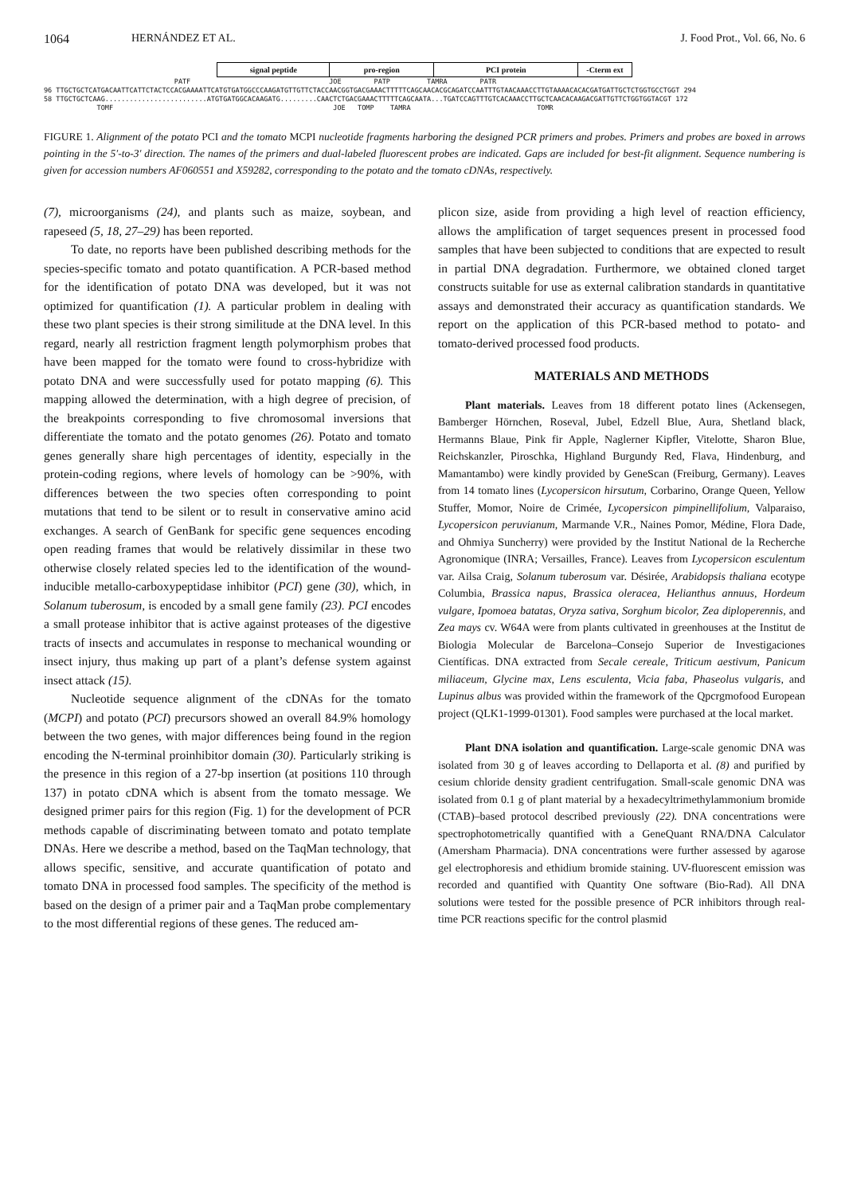1064 HERNÁNDEZ ET AL. J. Food Prot., Vol. 66, No. 6
signal peptide pro-region PCI protein -Cterm ext
                                PATF                                  JOE        PATP         TAMRA        PATR
96 TTGCTGCTCATGACAATTCATTCTACTCCACGAAAATTCATGTGATGGCCCAAGATGTTGTTCTACCAACGGTGACGAAACTTTTTCAGCAACACGCAGATCCAATTTGTAACAAACCTTGTAAAACACACGATGATTGCTCTGGTGCCTGGT 294
58 TTGCTGCTCAAG.........................ATGTGATGGCACAAGATG.........CAACTCTGACGAAACTTTTTCAGCAATA...TGATCCAGTTTGTCACAAACCTTGCTCAACACAAGACGATTGTTCTGGTGGTACGT 172
             TOMF                                                      JOE   TOMP    TAMRA                               TOMR
FIGURE 1. Alignment of the potato PCI and the tomato MCPI nucleotide fragments harboring the designed PCR primers and probes. Primers and probes are boxed in arrows pointing in the 5′-to-3′ direction. The names of the primers and dual-labeled fluorescent probes are indicated. Gaps are included for best-fit alignment. Sequence numbering is given for accession numbers AF060551 and X59282, corresponding to the potato and the tomato cDNAs, respectively.
(7), microorganisms (24), and plants such as maize, soybean, and rapeseed (5, 18, 27–29) has been reported.
To date, no reports have been published describing methods for the species-specific tomato and potato quantification. A PCR-based method for the identification of potato DNA was developed, but it was not optimized for quantification (1). A particular problem in dealing with these two plant species is their strong similitude at the DNA level. In this regard, nearly all restriction fragment length polymorphism probes that have been mapped for the tomato were found to cross-hybridize with potato DNA and were successfully used for potato mapping (6). This mapping allowed the determination, with a high degree of precision, of the breakpoints corresponding to five chromosomal inversions that differentiate the tomato and the potato genomes (26). Potato and tomato genes generally share high percentages of identity, especially in the protein-coding regions, where levels of homology can be >90%, with differences between the two species often corresponding to point mutations that tend to be silent or to result in conservative amino acid exchanges. A search of GenBank for specific gene sequences encoding open reading frames that would be relatively dissimilar in these two otherwise closely related species led to the identification of the wound-inducible metallo-carboxypeptidase inhibitor (PCI) gene (30), which, in Solanum tuberosum, is encoded by a small gene family (23). PCI encodes a small protease inhibitor that is active against proteases of the digestive tracts of insects and accumulates in response to mechanical wounding or insect injury, thus making up part of a plant’s defense system against insect attack (15).
Nucleotide sequence alignment of the cDNAs for the tomato (MCPI) and potato (PCI) precursors showed an overall 84.9% homology between the two genes, with major differences being found in the region encoding the N-terminal proinhibitor domain (30). Particularly striking is the presence in this region of a 27-bp insertion (at positions 110 through 137) in potato cDNA which is absent from the tomato message. We designed primer pairs for this region (Fig. 1) for the development of PCR methods capable of discriminating between tomato and potato template DNAs. Here we describe a method, based on the TaqMan technology, that allows specific, sensitive, and accurate quantification of potato and tomato DNA in processed food samples. The specificity of the method is based on the design of a primer pair and a TaqMan probe complementary to the most differential regions of these genes. The reduced am-
plicon size, aside from providing a high level of reaction efficiency, allows the amplification of target sequences present in processed food samples that have been subjected to conditions that are expected to result in partial DNA degradation. Furthermore, we obtained cloned target constructs suitable for use as external calibration standards in quantitative assays and demonstrated their accuracy as quantification standards. We report on the application of this PCR-based method to potato- and tomato-derived processed food products.
MATERIALS AND METHODS
Plant materials. Leaves from 18 different potato lines (Ackensegen, Bamberger Hörnchen, Roseval, Jubel, Edzell Blue, Aura, Shetland black, Hermanns Blaue, Pink fir Apple, Naglerner Kipfler, Vitelotte, Sharon Blue, Reichskanzler, Piroschka, Highland Burgundy Red, Flava, Hindenburg, and Mamantambo) were kindly provided by GeneScan (Freiburg, Germany). Leaves from 14 tomato lines (Lycopersicon hirsutum, Corbarino, Orange Queen, Yellow Stuffer, Momor, Noire de Crimée, Lycopersicon pimpinellifolium, Valparaiso, Lycopersicon peruvianum, Marmande V.R., Naines Pomor, Médine, Flora Dade, and Ohmiya Suncherry) were provided by the Institut National de la Recherche Agronomique (INRA; Versailles, France). Leaves from Lycopersicon esculentum var. Ailsa Craig, Solanum tuberosum var. Désirée, Arabidopsis thaliana ecotype Columbia, Brassica napus, Brassica oleracea, Helianthus annuus, Hordeum vulgare, Ipomoea batatas, Oryza sativa, Sorghum bicolor, Zea diploperennis, and Zea mays cv. W64A were from plants cultivated in greenhouses at the Institut de Biologia Molecular de Barcelona–Consejo Superior de Investigaciones Científicas. DNA extracted from Secale cereale, Triticum aestivum, Panicum miliaceum, Glycine max, Lens esculenta, Vicia faba, Phaseolus vulgaris, and Lupinus albus was provided within the framework of the Qpcrgmofood European project (QLK1-1999-01301). Food samples were purchased at the local market.
Plant DNA isolation and quantification. Large-scale genomic DNA was isolated from 30 g of leaves according to Dellaporta et al. (8) and purified by cesium chloride density gradient centrifugation. Small-scale genomic DNA was isolated from 0.1 g of plant material by a hexadecyltrimethylammonium bromide (CTAB)–based protocol described previously (22). DNA concentrations were spectrophotometrically quantified with a GeneQuant RNA/DNA Calculator (Amersham Pharmacia). DNA concentrations were further assessed by agarose gel electrophoresis and ethidium bromide staining. UV-fluorescent emission was recorded and quantified with Quantity One software (Bio-Rad). All DNA solutions were tested for the possible presence of PCR inhibitors through real-time PCR reactions specific for the control plasmid